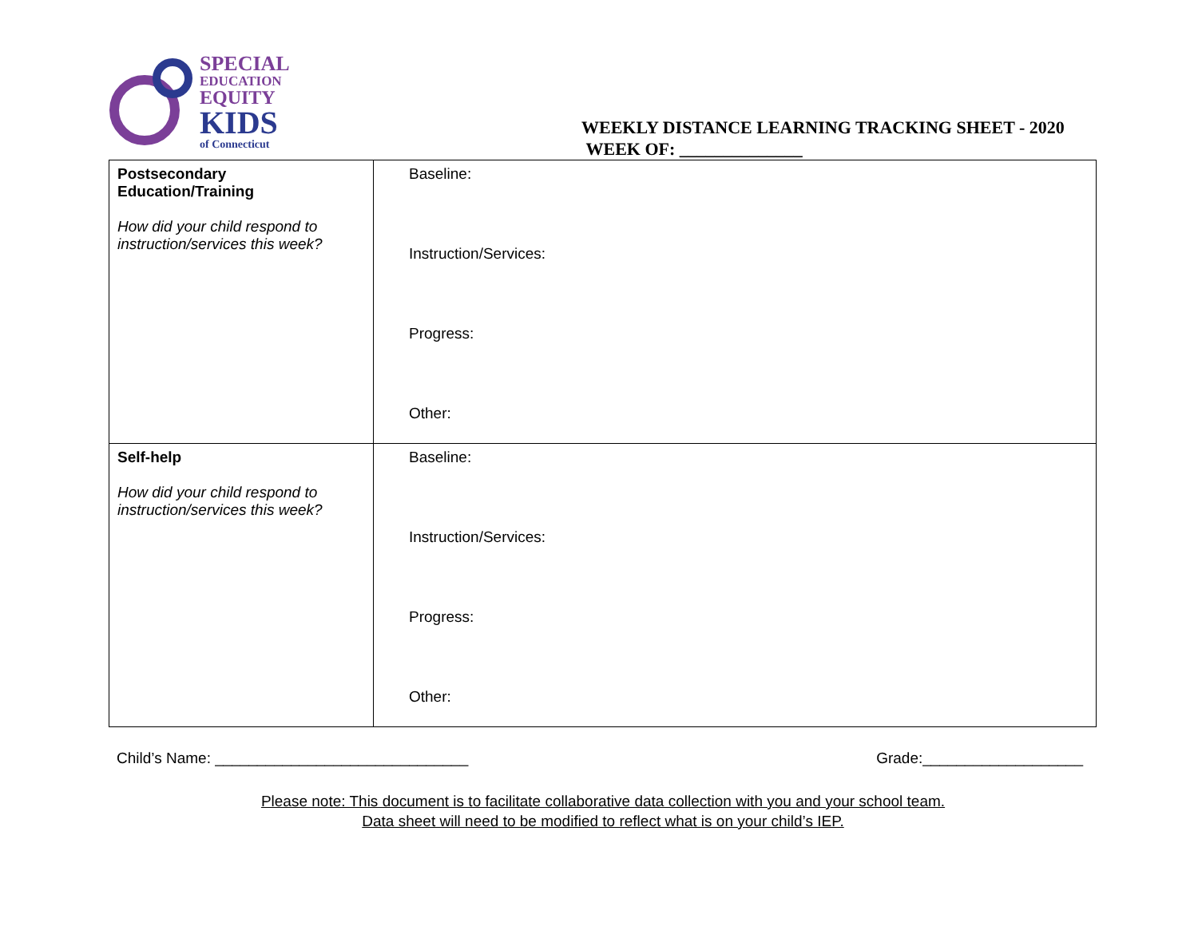SPECIAL
EDUCATION
EQUITY
KIDS
of Connecticut
WEEKLY DISTANCE LEARNING TRACKING SHEET - 2020
WEEK OF: ______________
| Postsecondary Education/Training How did your child respond to instruction/services this week? | Baseline: Instruction/Services: Progress: Other: |
| Self-help How did your child respond to instruction/services this week? | Baseline: Instruction/Services: Progress: Other: |
Child’s Name: ______________________________ Grade:___________________
Please note: This document is to facilitate collaborative data collection with you and your school team.
Data sheet will need to be modified to reflect what is on your child’s IEP.